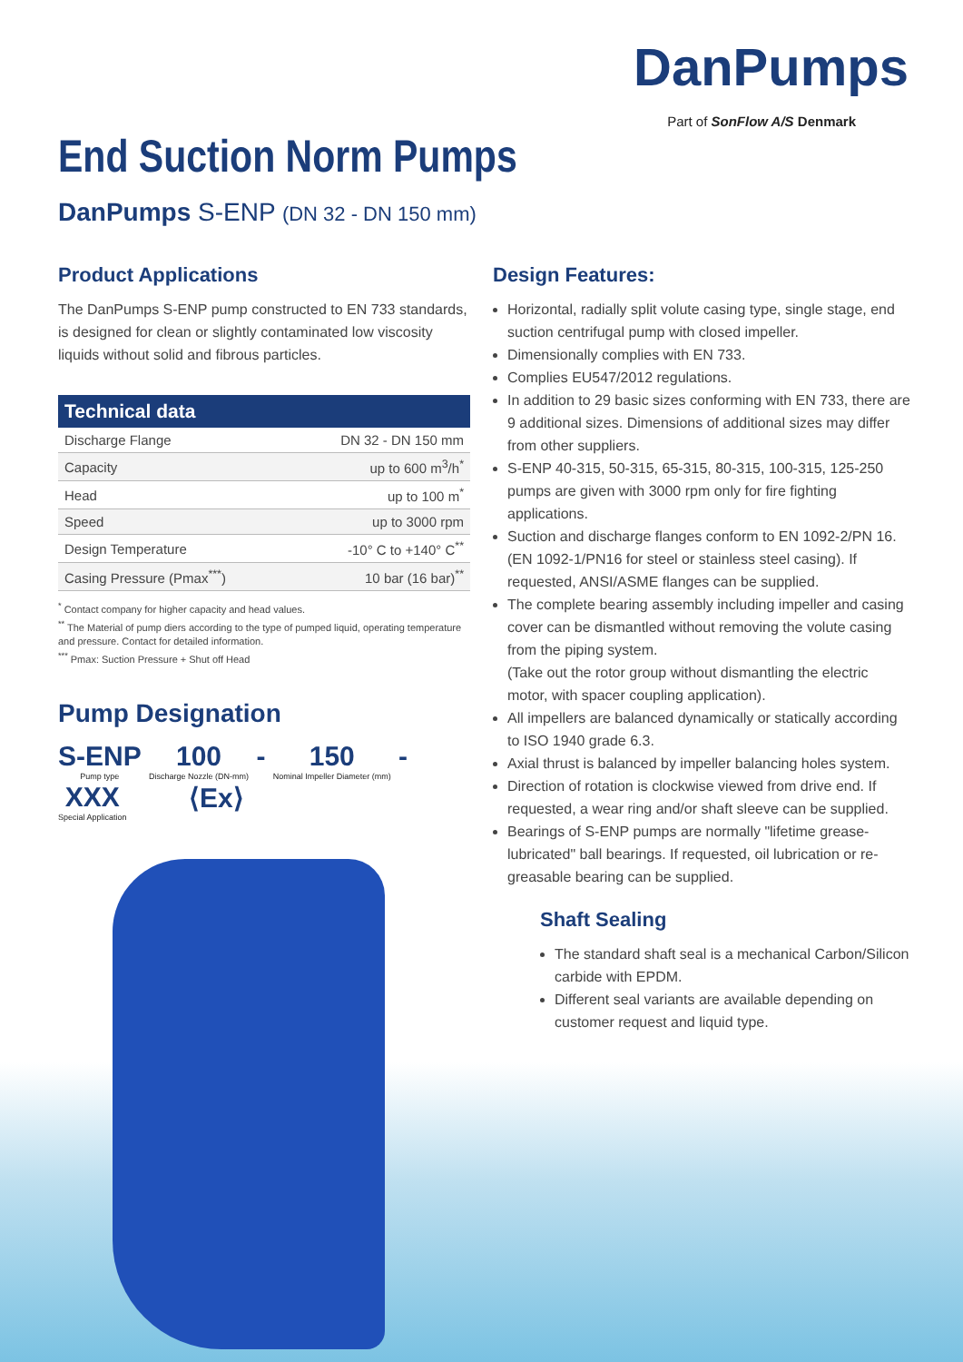DanPumps
Part of SonFlow A/S Denmark
End Suction Norm Pumps
DanPumps S-ENP (DN 32 - DN 150 mm)
Product Applications
The DanPumps S-ENP pump constructed to EN 733 standards, is designed for clean or slightly contaminated low viscosity liquids without solid and fibrous particles.
| Technical data | |
| --- | --- |
| Discharge Flange | DN 32 - DN 150 mm |
| Capacity | up to 600 m<sup>3</sup>/h<sup>*</sup> |
| Head | up to 100 m<sup>*</sup> |
| Speed | up to 3000 rpm |
| Design Temperature | -10° C to +140° C<sup>**</sup> |
| Casing Pressure (Pmax<sup>***</sup>) | 10 bar (16 bar)<sup>**</sup> |
<sup>*</sup> Contact company for higher capacity and head values.
<sup>**</sup> The Material of pump diers according to the type of pumped liquid, operating temperature and pressure. Contact for detailed information.
<sup>***</sup> Pmax: Suction Pressure + Shut off Head
Pump Designation
S-ENP Pump type 100 Discharge Nozzle (DN-mm) - 150 Nominal Impeller Diameter (mm) - XXX Special Application ⟨Ex⟩
Design Features:
Horizontal, radially split volute casing type, single stage, end suction centrifugal pump with closed impeller.
Dimensionally complies with EN 733.
Complies EU547/2012 regulations.
In addition to 29 basic sizes conforming with EN 733, there are 9 additional sizes. Dimensions of additional sizes may differ from other suppliers.
S-ENP 40-315, 50-315, 65-315, 80-315, 100-315, 125-250 pumps are given with 3000 rpm only for fire fighting applications.
Suction and discharge flanges conform to EN 1092-2/PN 16. (EN 1092-1/PN16 for steel or stainless steel casing). If requested, ANSI/ASME flanges can be supplied.
The complete bearing assembly including impeller and casing cover can be dismantled without removing the volute casing from the piping system.
(Take out the rotor group without dismantling the electric motor, with spacer coupling application).
All impellers are balanced dynamically or statically according to ISO 1940 grade 6.3.
Axial thrust is balanced by impeller balancing holes system.
Direction of rotation is clockwise viewed from drive end. If requested, a wear ring and/or shaft sleeve can be supplied.
Bearings of S-ENP pumps are normally "lifetime grease-lubricated" ball bearings. If requested, oil lubrication or re-greasable bearing can be supplied.
Shaft Sealing
The standard shaft seal is a mechanical Carbon/Silicon carbide with EPDM.
Different seal variants are available depending on customer request and liquid type.